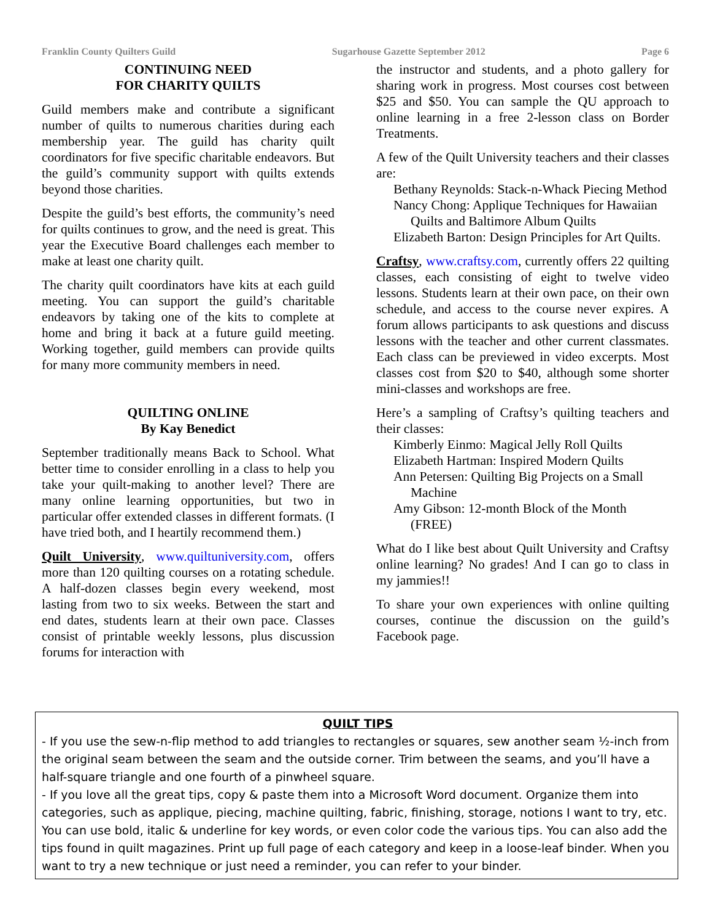Franklin County Quilters Guild Sugarhouse Gazette September 2012 Page 6
CONTINUING NEED
FOR CHARITY QUILTS
Guild members make and contribute a significant number of quilts to numerous charities during each membership year. The guild has charity quilt coordinators for five specific charitable endeavors. But the guild’s community support with quilts extends beyond those charities.
Despite the guild’s best efforts, the community’s need for quilts continues to grow, and the need is great. This year the Executive Board challenges each member to make at least one charity quilt.
The charity quilt coordinators have kits at each guild meeting. You can support the guild’s charitable endeavors by taking one of the kits to complete at home and bring it back at a future guild meeting. Working together, guild members can provide quilts for many more community members in need.
QUILTING ONLINE
By Kay Benedict
September traditionally means Back to School. What better time to consider enrolling in a class to help you take your quilt-making to another level? There are many online learning opportunities, but two in particular offer extended classes in different formats. (I have tried both, and I heartily recommend them.)
Quilt University, www.quiltuniversity.com, offers more than 120 quilting courses on a rotating schedule. A half-dozen classes begin every weekend, most lasting from two to six weeks. Between the start and end dates, students learn at their own pace. Classes consist of printable weekly lessons, plus discussion forums for interaction with
the instructor and students, and a photo gallery for sharing work in progress. Most courses cost between $25 and $50. You can sample the QU approach to online learning in a free 2-lesson class on Border Treatments.
A few of the Quilt University teachers and their classes are:
Bethany Reynolds: Stack-n-Whack Piecing Method
Nancy Chong: Applique Techniques for Hawaiian Quilts and Baltimore Album Quilts
Elizabeth Barton: Design Principles for Art Quilts.
Craftsy, www.craftsy.com, currently offers 22 quilting classes, each consisting of eight to twelve video lessons. Students learn at their own pace, on their own schedule, and access to the course never expires. A forum allows participants to ask questions and discuss lessons with the teacher and other current classmates. Each class can be previewed in video excerpts. Most classes cost from $20 to $40, although some shorter mini-classes and workshops are free.
Here’s a sampling of Craftsy’s quilting teachers and their classes:
Kimberly Einmo: Magical Jelly Roll Quilts
Elizabeth Hartman: Inspired Modern Quilts
Ann Petersen: Quilting Big Projects on a Small Machine
Amy Gibson: 12-month Block of the Month (FREE)
What do I like best about Quilt University and Craftsy online learning? No grades! And I can go to class in my jammies!!
To share your own experiences with online quilting courses, continue the discussion on the guild’s Facebook page.
QUILT TIPS
- If you use the sew-n-flip method to add triangles to rectangles or squares, sew another seam ½-inch from the original seam between the seam and the outside corner. Trim between the seams, and you’ll have a half-square triangle and one fourth of a pinwheel square.
- If you love all the great tips, copy & paste them into a Microsoft Word document. Organize them into categories, such as applique, piecing, machine quilting, fabric, finishing, storage, notions I want to try, etc. You can use bold, italic & underline for key words, or even color code the various tips. You can also add the tips found in quilt magazines. Print up full page of each category and keep in a loose-leaf binder. When you want to try a new technique or just need a reminder, you can refer to your binder.